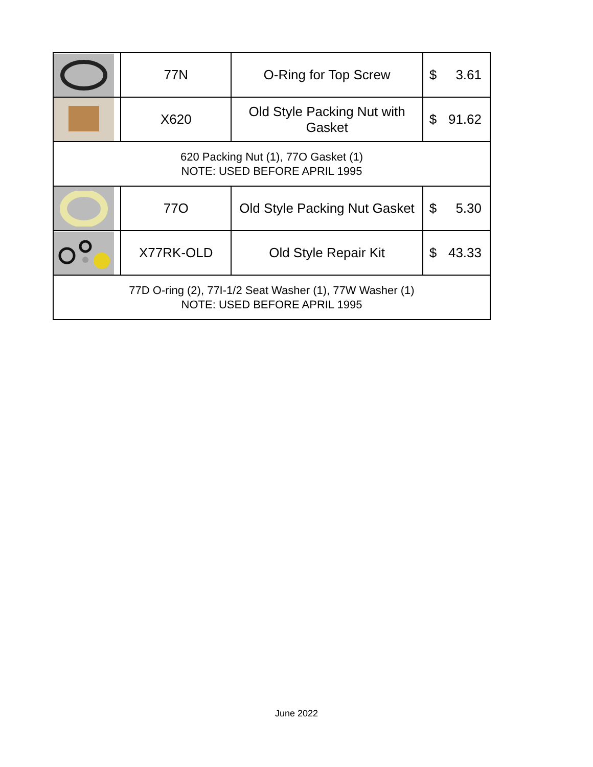| | 77N | O-Ring for Top Screw | $ 3.61 |
| | X620 | Old Style Packing Nut with Gasket | $ 91.62 |
| 620 Packing Nut (1), 77O Gasket (1) NOTE: USED BEFORE APRIL 1995 | | | |
| | 77O | Old Style Packing Nut Gasket | $ 5.30 |
| | X77RK-OLD | Old Style Repair Kit | $ 43.33 |
| 77D O-ring (2), 77I-1/2 Seat Washer (1), 77W Washer (1) NOTE: USED BEFORE APRIL 1995 | | | |
June 2022